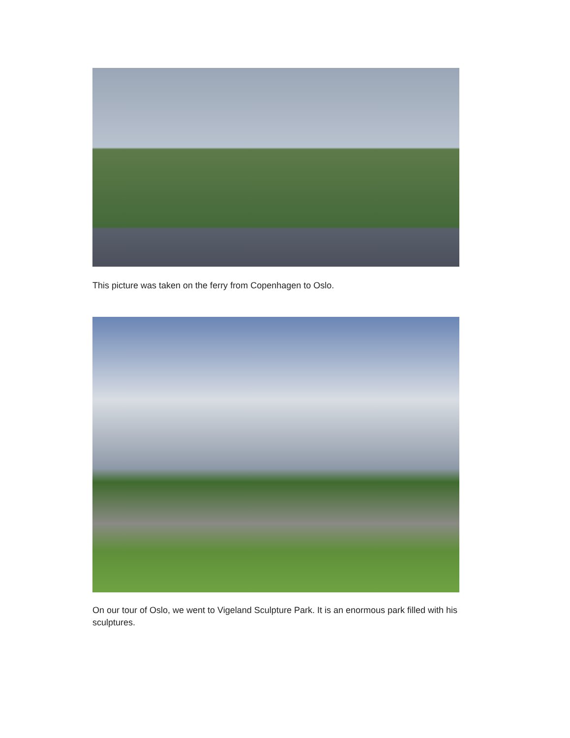This picture was taken on the ferry from Copenhagen to Oslo.
On our tour of Oslo, we went to Vigeland Sculpture Park. It is an enormous park filled with his sculptures.